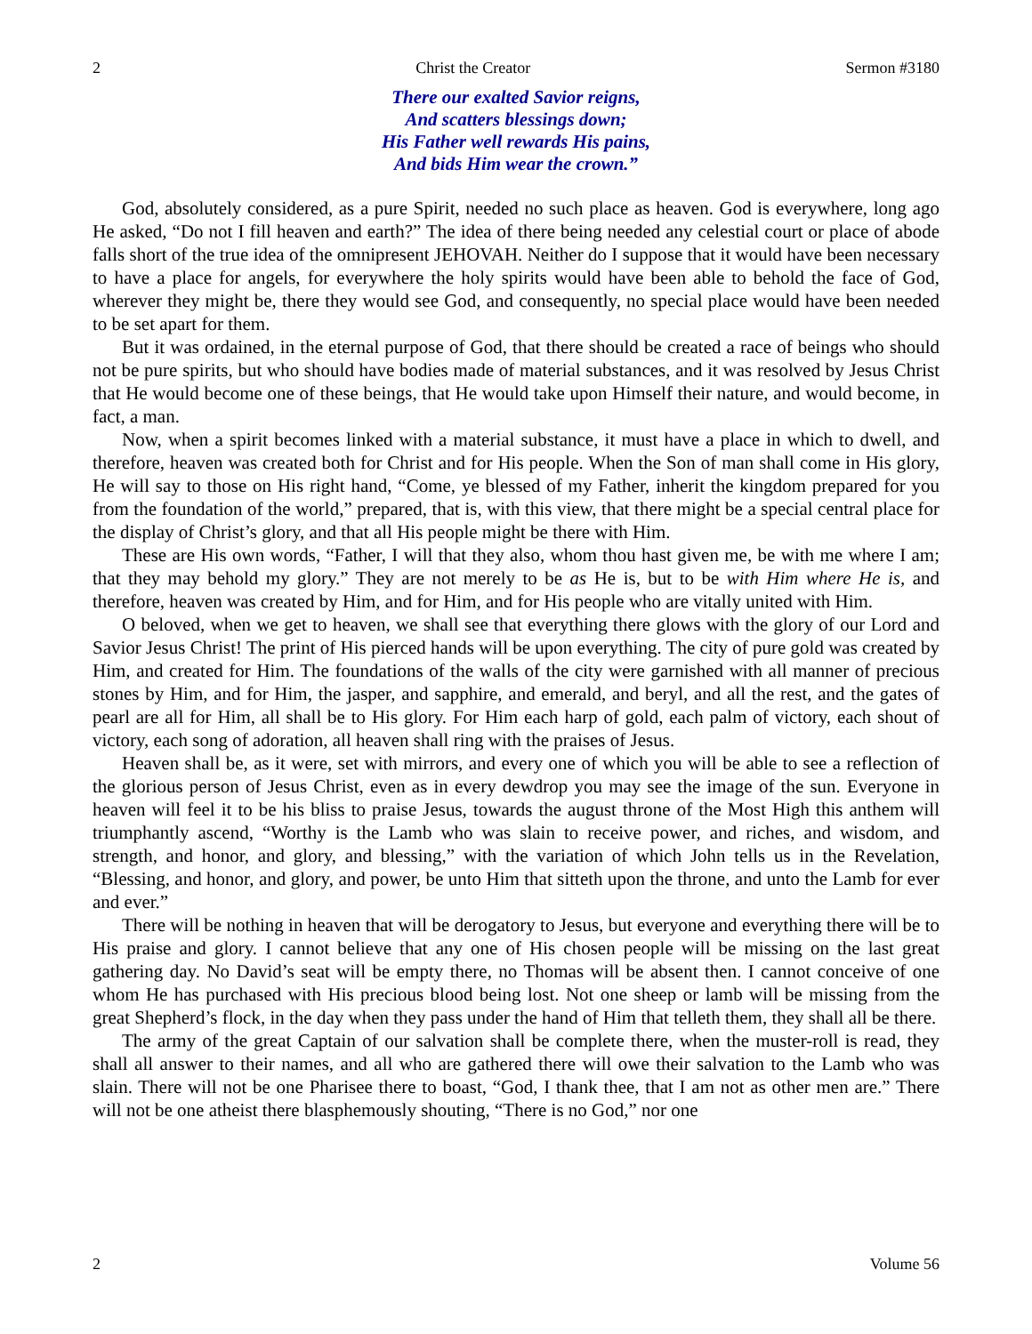2 Christ the Creator Sermon #3180
There our exalted Savior reigns,
And scatters blessings down;
His Father well rewards His pains,
And bids Him wear the crown.”
God, absolutely considered, as a pure Spirit, needed no such place as heaven. God is everywhere, long ago He asked, “Do not I fill heaven and earth?” The idea of there being needed any celestial court or place of abode falls short of the true idea of the omnipresent JEHOVAH. Neither do I suppose that it would have been necessary to have a place for angels, for everywhere the holy spirits would have been able to behold the face of God, wherever they might be, there they would see God, and consequently, no special place would have been needed to be set apart for them.
But it was ordained, in the eternal purpose of God, that there should be created a race of beings who should not be pure spirits, but who should have bodies made of material substances, and it was resolved by Jesus Christ that He would become one of these beings, that He would take upon Himself their nature, and would become, in fact, a man.
Now, when a spirit becomes linked with a material substance, it must have a place in which to dwell, and therefore, heaven was created both for Christ and for His people. When the Son of man shall come in His glory, He will say to those on His right hand, “Come, ye blessed of my Father, inherit the kingdom prepared for you from the foundation of the world,” prepared, that is, with this view, that there might be a special central place for the display of Christ’s glory, and that all His people might be there with Him.
These are His own words, “Father, I will that they also, whom thou hast given me, be with me where I am; that they may behold my glory.” They are not merely to be as He is, but to be with Him where He is, and therefore, heaven was created by Him, and for Him, and for His people who are vitally united with Him.
O beloved, when we get to heaven, we shall see that everything there glows with the glory of our Lord and Savior Jesus Christ! The print of His pierced hands will be upon everything. The city of pure gold was created by Him, and created for Him. The foundations of the walls of the city were garnished with all manner of precious stones by Him, and for Him, the jasper, and sapphire, and emerald, and beryl, and all the rest, and the gates of pearl are all for Him, all shall be to His glory. For Him each harp of gold, each palm of victory, each shout of victory, each song of adoration, all heaven shall ring with the praises of Jesus.
Heaven shall be, as it were, set with mirrors, and every one of which you will be able to see a reflection of the glorious person of Jesus Christ, even as in every dewdrop you may see the image of the sun. Everyone in heaven will feel it to be his bliss to praise Jesus, towards the august throne of the Most High this anthem will triumphantly ascend, “Worthy is the Lamb who was slain to receive power, and riches, and wisdom, and strength, and honor, and glory, and blessing,” with the variation of which John tells us in the Revelation, “Blessing, and honor, and glory, and power, be unto Him that sitteth upon the throne, and unto the Lamb for ever and ever.”
There will be nothing in heaven that will be derogatory to Jesus, but everyone and everything there will be to His praise and glory. I cannot believe that any one of His chosen people will be missing on the last great gathering day. No David’s seat will be empty there, no Thomas will be absent then. I cannot conceive of one whom He has purchased with His precious blood being lost. Not one sheep or lamb will be missing from the great Shepherd’s flock, in the day when they pass under the hand of Him that telleth them, they shall all be there.
The army of the great Captain of our salvation shall be complete there, when the muster-roll is read, they shall all answer to their names, and all who are gathered there will owe their salvation to the Lamb who was slain. There will not be one Pharisee there to boast, “God, I thank thee, that I am not as other men are.” There will not be one atheist there blasphemously shouting, “There is no God,” nor one
2 Volume 56